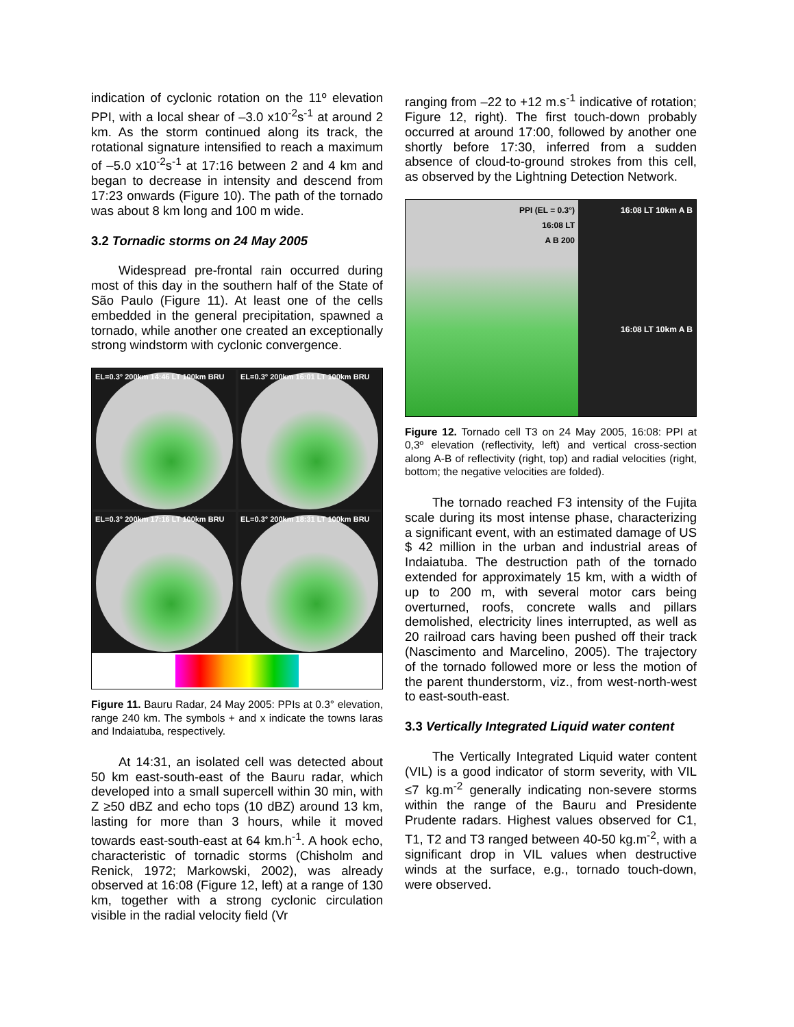indication of cyclonic rotation on the 11º elevation PPI, with a local shear of –3.0 x10<sup>-2</sup>s<sup>-1</sup> at around 2 km. As the storm continued along its track, the rotational signature intensified to reach a maximum of –5.0 x10<sup>-2</sup>s<sup>-1</sup> at 17:16 between 2 and 4 km and began to decrease in intensity and descend from 17:23 onwards (Figure 10). The path of the tornado was about 8 km long and 100 m wide.
3.2 Tornadic storms on 24 May 2005
Widespread pre-frontal rain occurred during most of this day in the southern half of the State of São Paulo (Figure 11). At least one of the cells embedded in the general precipitation, spawned a tornado, while another one created an exceptionally strong windstorm with cyclonic convergence.
EL=0.3° 200km 14:46 LT 100km BRU
EL=0.3° 200km 16:01 LT 100km BRU
EL=0.3° 200km 17:16 LT 100km BRU
EL=0.3° 200km 18:31 LT 100km BRU
Figure 11. Bauru Radar, 24 May 2005: PPIs at 0.3° elevation, range 240 km. The symbols + and x indicate the towns Iaras and Indaiatuba, respectively.
At 14:31, an isolated cell was detected about 50 km east-south-east of the Bauru radar, which developed into a small supercell within 30 min, with Z ≥50 dBZ and echo tops (10 dBZ) around 13 km, lasting for more than 3 hours, while it moved towards east-south-east at 64 km.h<sup>-1</sup>. A hook echo, characteristic of tornadic storms (Chisholm and Renick, 1972; Markowski, 2002), was already observed at 16:08 (Figure 12, left) at a range of 130 km, together with a strong cyclonic circulation visible in the radial velocity field (Vr
ranging from –22 to +12 m.s<sup>-1</sup> indicative of rotation; Figure 12, right). The first touch-down probably occurred at around 17:00, followed by another one shortly before 17:30, inferred from a sudden absence of cloud-to-ground strokes from this cell, as observed by the Lightning Detection Network.
PPI (EL = 0.3°)
16:08 LT
A B 200
16:08 LT 10km A B
16:08 LT 10km A B
Figure 12. Tornado cell T3 on 24 May 2005, 16:08: PPI at 0,3º elevation (reflectivity, left) and vertical cross-section along A-B of reflectivity (right, top) and radial velocities (right, bottom; the negative velocities are folded).
The tornado reached F3 intensity of the Fujita scale during its most intense phase, characterizing a significant event, with an estimated damage of US $ 42 million in the urban and industrial areas of Indaiatuba. The destruction path of the tornado extended for approximately 15 km, with a width of up to 200 m, with several motor cars being overturned, roofs, concrete walls and pillars demolished, electricity lines interrupted, as well as 20 railroad cars having been pushed off their track (Nascimento and Marcelino, 2005). The trajectory of the tornado followed more or less the motion of the parent thunderstorm, viz., from west-north-west to east-south-east.
3.3 Vertically Integrated Liquid water content
The Vertically Integrated Liquid water content (VIL) is a good indicator of storm severity, with VIL ≤7 kg.m<sup>-2</sup> generally indicating non-severe storms within the range of the Bauru and Presidente Prudente radars. Highest values observed for C1, T1, T2 and T3 ranged between 40-50 kg.m<sup>-2</sup>, with a significant drop in VIL values when destructive winds at the surface, e.g., tornado touch-down, were observed.